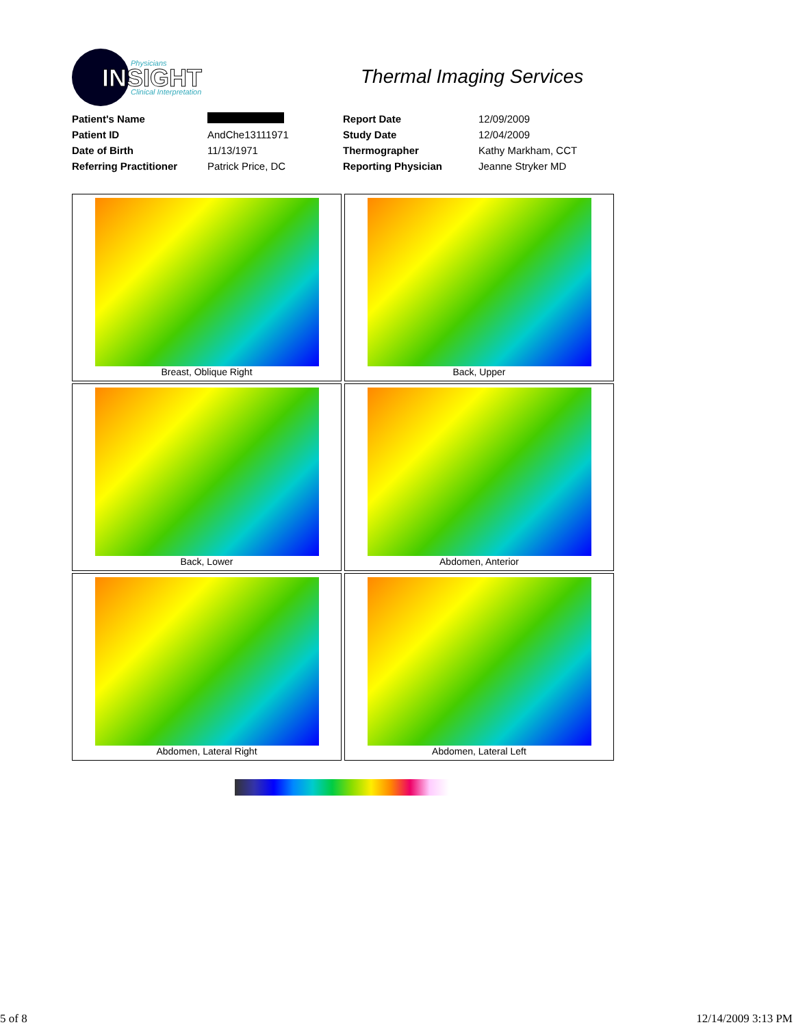INSIGHT
Physicians
Clinical Interpretation
Thermal Imaging Services
| Patient's Name | | Report Date | 12/09/2009 |
| Patient ID | AndChe13111971 | Study Date | 12/04/2009 |
| Date of Birth | 11/13/1971 | Thermographer | Kathy Markham, CCT |
| Referring Practitioner | Patrick Price, DC | Reporting Physician | Jeanne Stryker MD |
Breast, Oblique Right
Back, Upper
Back, Lower
Abdomen, Anterior
Abdomen, Lateral Right
Abdomen, Lateral Left
5 of 8 12/14/2009 3:13 PM